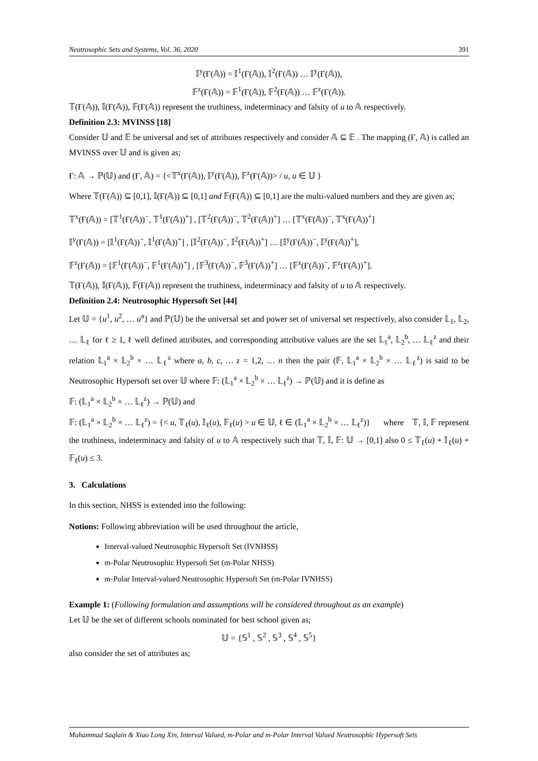Neutrosophic Sets and Systems, Vol. 36, 2020 391
𝕀<sup>y</sup>(Ғ(𝔸)) = 𝕀<sup>1</sup>(Ғ(𝔸)), 𝕀<sup>2</sup>(Ғ(𝔸)) … 𝕀<sup>y</sup>(Ғ(𝔸)),
𝔽<sup>z</sup>(Ғ(𝔸)) = 𝔽<sup>1</sup>(Ғ(𝔸)), 𝔽<sup>2</sup>(Ғ(𝔸)) … 𝔽<sup>z</sup>(Ғ(𝔸)).
𝕋(Ғ(𝔸)), 𝕀(Ғ(𝔸)), 𝔽(Ғ(𝔸)) represent the truthiness, indeterminacy and falsity of u to 𝔸 respectively.
Definition 2.3: MVINSS [18]
Consider 𝕌 and 𝔼 be universal and set of attributes respectively and consider 𝔸 ⊆ 𝔼 . The mapping (Ғ, 𝔸) is called an MVINSS over 𝕌 and is given as;
Ғ: 𝔸 → ℙ(𝕌) and (Ғ, 𝔸) = {<𝕋<sup>x</sup>(Ғ(𝔸)), 𝕀<sup>y</sup>(Ғ(𝔸)), 𝔽<sup>z</sup>(Ғ(𝔸))> / u, u ∈ 𝕌 }
Where 𝕋(Ғ(𝔸)) ⊆ [0,1], 𝕀(Ғ(𝔸)) ⊆ [0,1] and 𝔽(Ғ(𝔸)) ⊆ [0,1] are the multi-valued numbers and they are given as;
𝕋<sup>x</sup>(Ғ(𝔸)) = [𝕋<sup>1</sup>(Ғ(𝔸))<sup>−</sup>, 𝕋<sup>1</sup>(Ғ(𝔸))<sup>+</sup>] , [𝕋<sup>2</sup>(Ғ(𝔸))<sup>−</sup>, 𝕋<sup>2</sup>(Ғ(𝔸))<sup>+</sup>] … [𝕋<sup>x</sup>(Ғ(𝔸))<sup>−</sup>, 𝕋<sup>x</sup>(Ғ(𝔸))<sup>+</sup>]
𝕀<sup>y</sup>(Ғ(𝔸)) = [𝕀<sup>1</sup>(Ғ(𝔸))<sup>−</sup>, 𝕀<sup>1</sup>(Ғ(𝔸))<sup>+</sup>] , [𝕀<sup>2</sup>(Ғ(𝔸))<sup>−</sup>, 𝕀<sup>2</sup>(Ғ(𝔸))<sup>+</sup>] … [𝕀<sup>y</sup>(Ғ(𝔸))<sup>−</sup>, 𝕀<sup>y</sup>(Ғ(𝔸))<sup>+</sup>],
𝔽<sup>z</sup>(Ғ(𝔸)) = [𝔽<sup>1</sup>(Ғ(𝔸))<sup>−</sup>, 𝔽<sup>1</sup>(Ғ(𝔸))<sup>+</sup>] , [𝔽<sup>3</sup>(Ғ(𝔸))<sup>−</sup>, 𝔽<sup>3</sup>(Ғ(𝔸))<sup>+</sup>] … [𝔽<sup>z</sup>(Ғ(𝔸))<sup>−</sup>, 𝔽<sup>z</sup>(Ғ(𝔸))<sup>+</sup>].
𝕋(Ғ(𝔸)), 𝕀(Ғ(𝔸)), 𝔽(Ғ(𝔸)) represent the truthiness, indeterminacy and falsity of u to 𝔸 respectively.
Definition 2.4: Neutrosophic Hypersoft Set [44]
Let 𝕌 = {u<sup>1</sup>, u<sup>2</sup>, … u<sup>a</sup>} and ℙ(𝕌) be the universal set and power set of universal set respectively, also consider 𝕃<sub>1</sub>, 𝕃<sub>2</sub>, … 𝕃<sub>ℓ</sub> for ℓ ≥ 1, ℓ well defined attributes, and corresponding attributive values are the set 𝕃<sub>1</sub><sup>a</sup>, 𝕃<sub>2</sub><sup>b</sup>, … 𝕃<sub>ℓ</sub><sup>z</sup> and their relation 𝕃<sub>1</sub><sup>a</sup> × 𝕃<sub>2</sub><sup>b</sup> × … 𝕃<sub>ℓ</sub><sup>z</sup> where a, b, c, … z = 1,2, … n then the pair (𝔽, 𝕃<sub>1</sub><sup>a</sup> × 𝕃<sub>2</sub><sup>b</sup> × … 𝕃<sub>ℓ</sub><sup>z</sup>) is said to be Neutrosophic Hypersoft set over 𝕌 where 𝔽: (𝕃<sub>1</sub><sup>a</sup> × 𝕃<sub>2</sub><sup>b</sup> × … 𝕃<sub>ℓ</sub><sup>z</sup>) → ℙ(𝕌) and it is define as
𝔽: (𝕃<sub>1</sub><sup>a</sup> × 𝕃<sub>2</sub><sup>b</sup> × … 𝕃<sub>ℓ</sub><sup>z</sup>) → ℙ(𝕌) and
𝔽: (𝕃<sub>1</sub><sup>a</sup> × 𝕃<sub>2</sub><sup>b</sup> × … 𝕃<sub>ℓ</sub><sup>z</sup>) = {< u, 𝕋<sub>ℓ</sub>(u), 𝕀<sub>ℓ</sub>(u), 𝔽<sub>ℓ</sub>(u) > u ∈ 𝕌, ℓ ∈ (𝕃<sub>1</sub><sup>a</sup> × 𝕃<sub>2</sub><sup>b</sup> × … 𝕃<sub>ℓ</sub><sup>z</sup>)} where 𝕋, 𝕀, 𝔽 represent the truthiness, indeterminacy and falsity of u to 𝔸 respectively such that 𝕋, 𝕀, 𝔽: 𝕌 → [0,1] also 0 ≤ 𝕋<sub>ℓ</sub>(u) + 𝕀<sub>ℓ</sub>(u) + 𝔽<sub>ℓ</sub>(u) ≤ 3.
3. Calculations
In this section, NHSS is extended into the following:
Notions: Following abbreviation will be used throughout the article,
Interval-valued Neutrosophic Hypersoft Set (IVNHSS)
m-Polar Neutrosophic Hypersoft Set (m-Polar NHSS)
m-Polar Interval-valued Neutrosophic Hypersoft Set (m-Polar IVNHSS)
Example 1: (Following formulation and assumptions will be considered throughout as an example)
Let 𝕌 be the set of different schools nominated for best school given as;
𝕌 = {𝕊<sup>1</sup> , 𝕊<sup>2</sup> , 𝕊<sup>3</sup> , 𝕊<sup>4</sup> , 𝕊<sup>5</sup>}
also consider the set of attributes as;
Muhammad Saqlain & Xiao Long Xin, Interval Valued, m-Polar and m-Polar Interval Valued Neutrosophic Hypersoft Sets